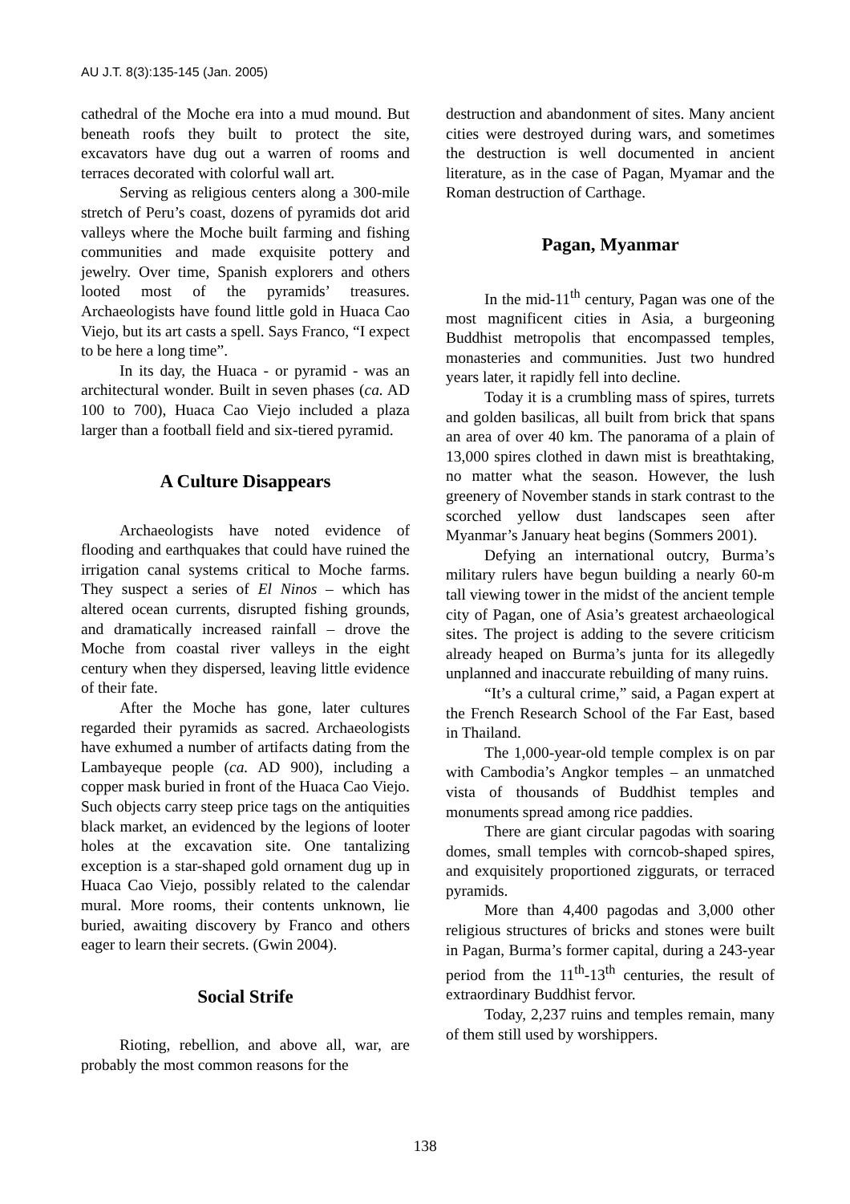AU J.T. 8(3):135-145 (Jan. 2005)
cathedral of the Moche era into a mud mound. But beneath roofs they built to protect the site, excavators have dug out a warren of rooms and terraces decorated with colorful wall art.
Serving as religious centers along a 300-mile stretch of Peru’s coast, dozens of pyramids dot arid valleys where the Moche built farming and fishing communities and made exquisite pottery and jewelry. Over time, Spanish explorers and others looted most of the pyramids’ treasures. Archaeologists have found little gold in Huaca Cao Viejo, but its art casts a spell. Says Franco, “I expect to be here a long time”.
In its day, the Huaca - or pyramid - was an architectural wonder. Built in seven phases (ca. AD 100 to 700), Huaca Cao Viejo included a plaza larger than a football field and six-tiered pyramid.
A Culture Disappears
Archaeologists have noted evidence of flooding and earthquakes that could have ruined the irrigation canal systems critical to Moche farms. They suspect a series of El Ninos – which has altered ocean currents, disrupted fishing grounds, and dramatically increased rainfall – drove the Moche from coastal river valleys in the eight century when they dispersed, leaving little evidence of their fate.
After the Moche has gone, later cultures regarded their pyramids as sacred. Archaeologists have exhumed a number of artifacts dating from the Lambayeque people (ca. AD 900), including a copper mask buried in front of the Huaca Cao Viejo. Such objects carry steep price tags on the antiquities black market, an evidenced by the legions of looter holes at the excavation site. One tantalizing exception is a star-shaped gold ornament dug up in Huaca Cao Viejo, possibly related to the calendar mural. More rooms, their contents unknown, lie buried, awaiting discovery by Franco and others eager to learn their secrets. (Gwin 2004).
Social Strife
Rioting, rebellion, and above all, war, are probably the most common reasons for the
destruction and abandonment of sites. Many ancient cities were destroyed during wars, and sometimes the destruction is well documented in ancient literature, as in the case of Pagan, Myamar and the Roman destruction of Carthage.
Pagan, Myanmar
In the mid-11<sup>th</sup> century, Pagan was one of the most magnificent cities in Asia, a burgeoning Buddhist metropolis that encompassed temples, monasteries and communities. Just two hundred years later, it rapidly fell into decline.
Today it is a crumbling mass of spires, turrets and golden basilicas, all built from brick that spans an area of over 40 km. The panorama of a plain of 13,000 spires clothed in dawn mist is breathtaking, no matter what the season. However, the lush greenery of November stands in stark contrast to the scorched yellow dust landscapes seen after Myanmar’s January heat begins (Sommers 2001).
Defying an international outcry, Burma’s military rulers have begun building a nearly 60-m tall viewing tower in the midst of the ancient temple city of Pagan, one of Asia’s greatest archaeological sites. The project is adding to the severe criticism already heaped on Burma’s junta for its allegedly unplanned and inaccurate rebuilding of many ruins.
“It’s a cultural crime,” said, a Pagan expert at the French Research School of the Far East, based in Thailand.
The 1,000-year-old temple complex is on par with Cambodia’s Angkor temples – an unmatched vista of thousands of Buddhist temples and monuments spread among rice paddies.
There are giant circular pagodas with soaring domes, small temples with corncob-shaped spires, and exquisitely proportioned ziggurats, or terraced pyramids.
More than 4,400 pagodas and 3,000 other religious structures of bricks and stones were built in Pagan, Burma’s former capital, during a 243-year period from the 11<sup>th</sup>-13<sup>th</sup> centuries, the result of extraordinary Buddhist fervor.
Today, 2,237 ruins and temples remain, many of them still used by worshippers.
138